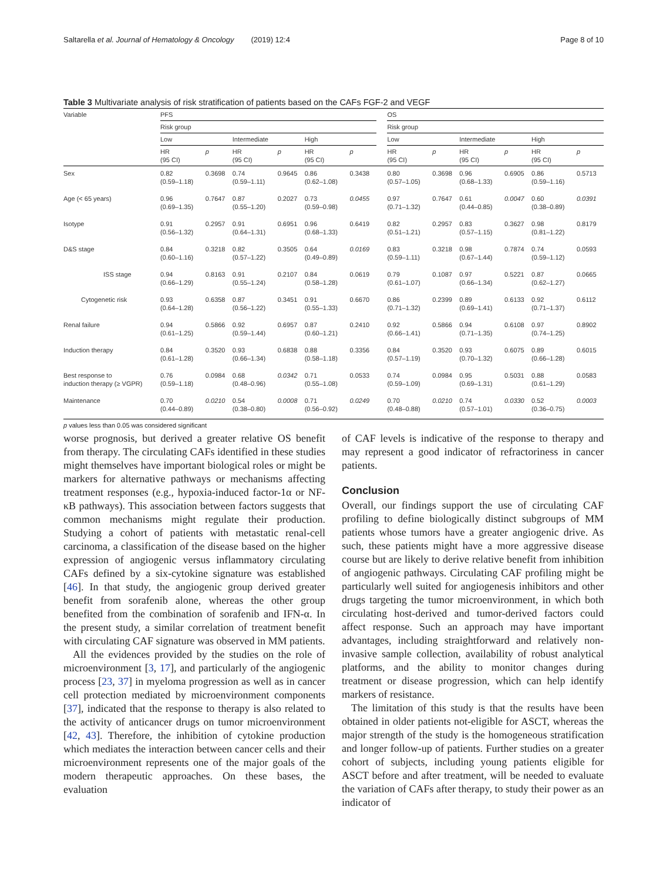Saltarella et al. Journal of Hematology & Oncology (2019) 12:4 Page 8 of 10
Table 3 Multivariate analysis of risk stratification of patients based on the CAFs FGF-2 and VEGF
| Variable | PFS | | | | | | | OS | | | | | |
| --- | --- | --- | --- | --- | --- | --- | --- | --- | --- | --- | --- | --- | --- |
| | Risk group | | | | | | | Risk group | | | | | |
| | Low | | Intermediate | | High | | | Low | | Intermediate | | High | |
| | HR (95 CI) | p | HR (95 CI) | p | HR (95 CI) | p | | HR (95 CI) | p | HR (95 CI) | p | HR (95 CI) | p |
| Sex | 0.82 (0.59–1.18) | 0.3698 | 0.74 (0.59–1.11) | 0.9645 | 0.86 (0.62–1.08) | 0.3438 | | 0.80 (0.57–1.05) | 0.3698 | 0.96 (0.68–1.33) | 0.6905 | 0.86 (0.59–1.16) | 0.5713 |
| Age (< 65 years) | 0.96 (0.69–1.35) | 0.7647 | 0.87 (0.55–1.20) | 0.2027 | 0.73 (0.59–0.98) | 0.0455 | | 0.97 (0.71–1.32) | 0.7647 | 0.61 (0.44–0.85) | 0.0047 | 0.60 (0.38–0.89) | 0.0391 |
| Isotype | 0.91 (0.56–1.32) | 0.2957 | 0.91 (0.64–1.31) | 0.6951 | 0.96 (0.68–1.33) | 0.6419 | | 0.82 (0.51–1.21) | 0.2957 | 0.83 (0.57–1.15) | 0.3627 | 0.98 (0.81–1.22) | 0.8179 |
| D&S stage | 0.84 (0.60–1.16) | 0.3218 | 0.82 (0.57–1.22) | 0.3505 | 0.64 (0.49–0.89) | 0.0169 | | 0.83 (0.59–1.11) | 0.3218 | 0.98 (0.67–1.44) | 0.7874 | 0.74 (0.59–1.12) | 0.0593 |
| ISS stage | 0.94 (0.66–1.29) | 0.8163 | 0.91 (0.55–1.24) | 0.2107 | 0.84 (0.58–1.28) | 0.0619 | | 0.79 (0.61–1.07) | 0.1087 | 0.97 (0.66–1.34) | 0.5221 | 0.87 (0.62–1.27) | 0.0665 |
| Cytogenetic risk | 0.93 (0.64–1.28) | 0.6358 | 0.87 (0.56–1.22) | 0.3451 | 0.91 (0.55–1.33) | 0.6670 | | 0.86 (0.71–1.32) | 0.2399 | 0.89 (0.69–1.41) | 0.6133 | 0.92 (0.71–1.37) | 0.6112 |
| Renal failure | 0.94 (0.61–1.25) | 0.5866 | 0.92 (0.59–1.44) | 0.6957 | 0.87 (0.60–1.21) | 0.2410 | | 0.92 (0.66–1.41) | 0.5866 | 0.94 (0.71–1.35) | 0.6108 | 0.97 (0.74–1.25) | 0.8902 |
| Induction therapy | 0.84 (0.61–1.28) | 0.3520 | 0.93 (0.66–1.34) | 0.6838 | 0.88 (0.58–1.18) | 0.3356 | | 0.84 (0.57–1.19) | 0.3520 | 0.93 (0.70–1.32) | 0.6075 | 0.89 (0.66–1.28) | 0.6015 |
| Best response to induction therapy (≥ VGPR) | 0.76 (0.59–1.18) | 0.0984 | 0.68 (0.48–0.96) | 0.0342 | 0.71 (0.55–1.08) | 0.0533 | | 0.74 (0.59–1.09) | 0.0984 | 0.95 (0.69–1.31) | 0.5031 | 0.88 (0.61–1.29) | 0.0583 |
| Maintenance | 0.70 (0.44–0.89) | 0.0210 | 0.54 (0.38–0.80) | 0.0008 | 0.71 (0.56–0.92) | 0.0249 | | 0.70 (0.48–0.88) | 0.0210 | 0.74 (0.57–1.01) | 0.0330 | 0.52 (0.36–0.75) | 0.0003 |
p values less than 0.05 was considered significant
worse prognosis, but derived a greater relative OS benefit from therapy. The circulating CAFs identified in these studies might themselves have important biological roles or might be markers for alternative pathways or mechanisms affecting treatment responses (e.g., hypoxia-induced factor-1α or NF-κB pathways). This association between factors suggests that common mechanisms might regulate their production. Studying a cohort of patients with metastatic renal-cell carcinoma, a classification of the disease based on the higher expression of angiogenic versus inflammatory circulating CAFs defined by a six-cytokine signature was established [46]. In that study, the angiogenic group derived greater benefit from sorafenib alone, whereas the other group benefited from the combination of sorafenib and IFN-α. In the present study, a similar correlation of treatment benefit with circulating CAF signature was observed in MM patients.
All the evidences provided by the studies on the role of microenvironment [3, 17], and particularly of the angiogenic process [23, 37] in myeloma progression as well as in cancer cell protection mediated by microenvironment components [37], indicated that the response to therapy is also related to the activity of anticancer drugs on tumor microenvironment [42, 43]. Therefore, the inhibition of cytokine production which mediates the interaction between cancer cells and their microenvironment represents one of the major goals of the modern therapeutic approaches. On these bases, the evaluation
of CAF levels is indicative of the response to therapy and may represent a good indicator of refractoriness in cancer patients.
Conclusion
Overall, our findings support the use of circulating CAF profiling to define biologically distinct subgroups of MM patients whose tumors have a greater angiogenic drive. As such, these patients might have a more aggressive disease course but are likely to derive relative benefit from inhibition of angiogenic pathways. Circulating CAF profiling might be particularly well suited for angiogenesis inhibitors and other drugs targeting the tumor microenvironment, in which both circulating host-derived and tumor-derived factors could affect response. Such an approach may have important advantages, including straightforward and relatively non-invasive sample collection, availability of robust analytical platforms, and the ability to monitor changes during treatment or disease progression, which can help identify markers of resistance.
The limitation of this study is that the results have been obtained in older patients not-eligible for ASCT, whereas the major strength of the study is the homogeneous stratification and longer follow-up of patients. Further studies on a greater cohort of subjects, including young patients eligible for ASCT before and after treatment, will be needed to evaluate the variation of CAFs after therapy, to study their power as an indicator of